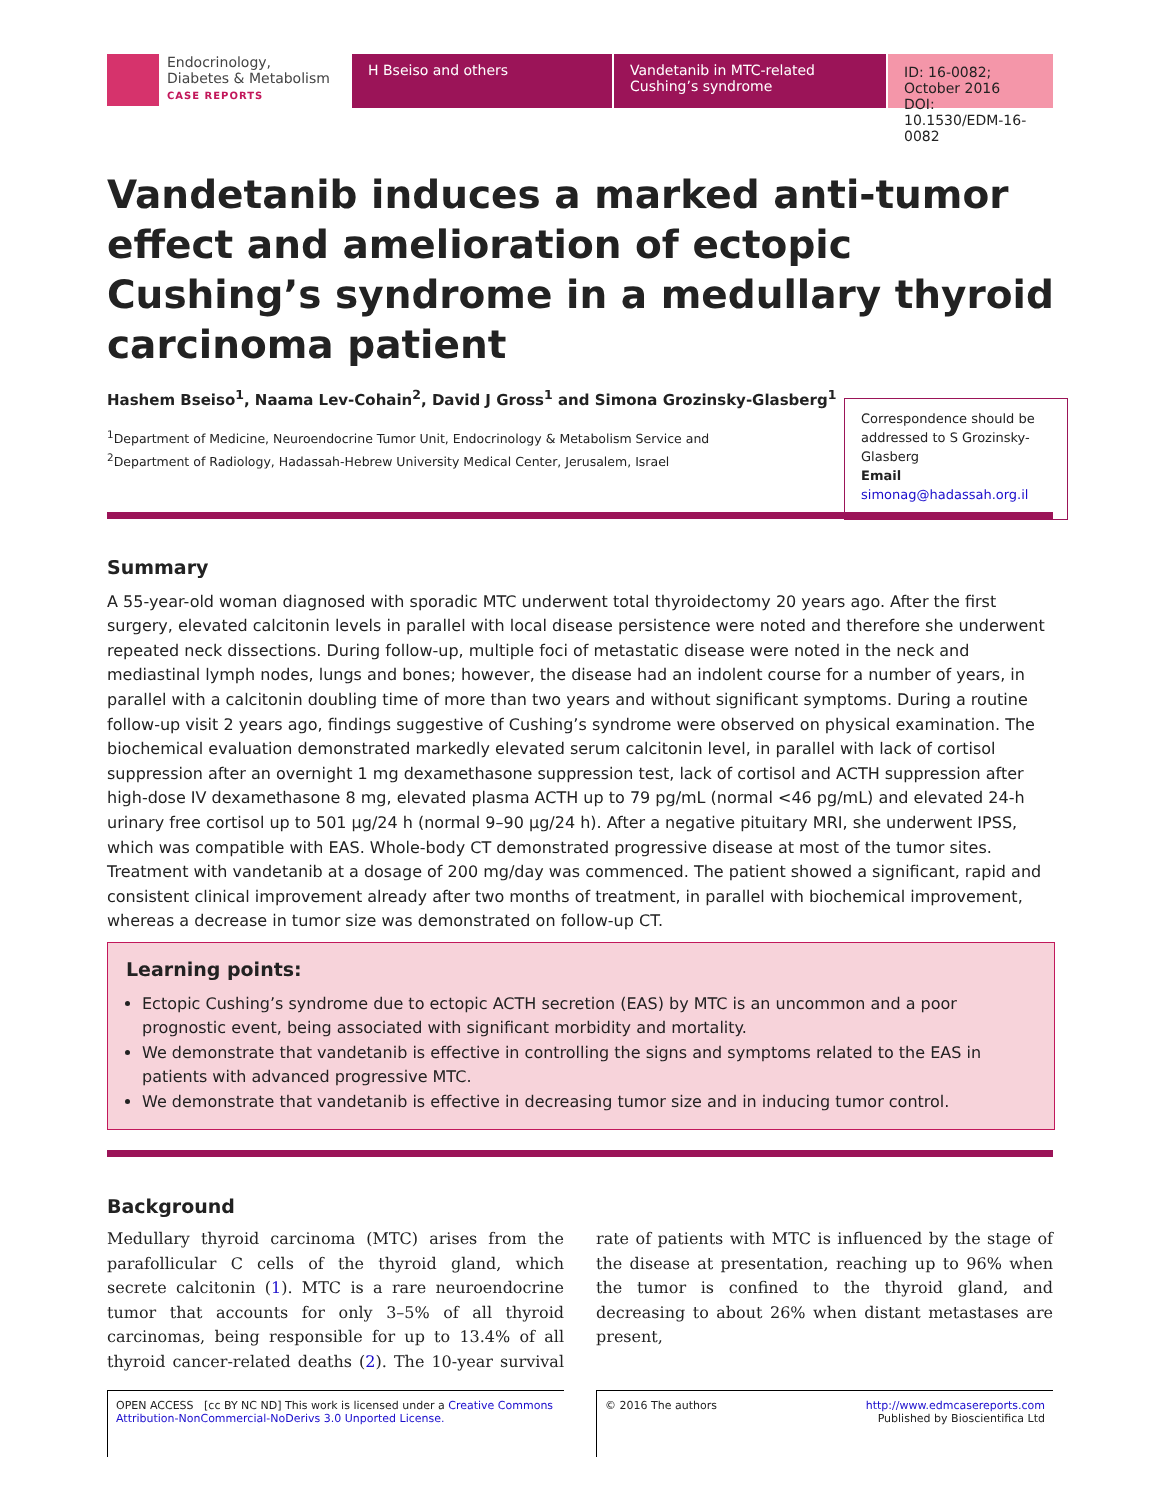Endocrinology,
Diabetes & Metabolism
CASE REPORTS
H Bseiso and others Vandetanib in MTC-related Cushing’s syndrome
ID: 16-0082; October 2016
DOI: 10.1530/EDM-16-0082
Vandetanib induces a marked anti-tumor effect and amelioration of ectopic Cushing’s syndrome in a medullary thyroid carcinoma patient
Hashem Bseiso<sup>1</sup>, Naama Lev-Cohain<sup>2</sup>, David J Gross<sup>1</sup> and Simona Grozinsky-Glasberg<sup>1</sup>
<sup>1</sup> Department of Medicine, Neuroendocrine Tumor Unit, Endocrinology & Metabolism Service and
<sup>2</sup> Department of Radiology, Hadassah-Hebrew University Medical Center, Jerusalem, Israel
Correspondence should be addressed to S Grozinsky-Glasberg
Email
simonag@hadassah.org.il
Summary
A 55-year-old woman diagnosed with sporadic MTC underwent total thyroidectomy 20 years ago. After the first surgery, elevated calcitonin levels in parallel with local disease persistence were noted and therefore she underwent repeated neck dissections. During follow-up, multiple foci of metastatic disease were noted in the neck and mediastinal lymph nodes, lungs and bones; however, the disease had an indolent course for a number of years, in parallel with a calcitonin doubling time of more than two years and without significant symptoms. During a routine follow-up visit 2 years ago, findings suggestive of Cushing’s syndrome were observed on physical examination. The biochemical evaluation demonstrated markedly elevated serum calcitonin level, in parallel with lack of cortisol suppression after an overnight 1 mg dexamethasone suppression test, lack of cortisol and ACTH suppression after high-dose IV dexamethasone 8 mg, elevated plasma ACTH up to 79 pg/mL (normal <46 pg/mL) and elevated 24-h urinary free cortisol up to 501 µg/24 h (normal 9–90 µg/24 h). After a negative pituitary MRI, she underwent IPSS, which was compatible with EAS. Whole-body CT demonstrated progressive disease at most of the tumor sites. Treatment with vandetanib at a dosage of 200 mg/day was commenced. The patient showed a significant, rapid and consistent clinical improvement already after two months of treatment, in parallel with biochemical improvement, whereas a decrease in tumor size was demonstrated on follow-up CT.
Learning points:
Ectopic Cushing’s syndrome due to ectopic ACTH secretion (EAS) by MTC is an uncommon and a poor prognostic event, being associated with significant morbidity and mortality.
We demonstrate that vandetanib is effective in controlling the signs and symptoms related to the EAS in patients with advanced progressive MTC.
We demonstrate that vandetanib is effective in decreasing tumor size and in inducing tumor control.
Background
Medullary thyroid carcinoma (MTC) arises from the parafollicular C cells of the thyroid gland, which secrete calcitonin (1). MTC is a rare neuroendocrine tumor that accounts for only 3–5% of all thyroid carcinomas, being responsible for up to 13.4% of all thyroid cancer-related deaths (2). The 10-year survival rate of patients with MTC is influenced by the stage of the disease at presentation, reaching up to 96% when the tumor is confined to the thyroid gland, and decreasing to about 26% when distant metastases are present,
OPEN ACCESS [cc BY NC ND] This work is licensed under a Creative Commons Attribution-NonCommercial-NoDerivs 3.0 Unported License.
© 2016 The authors http://www.edmcasereports.com
Published by Bioscientifica Ltd